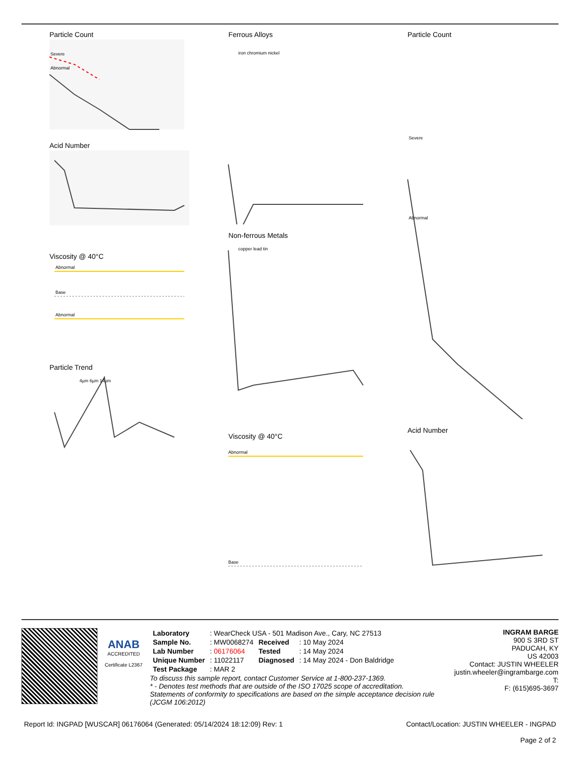Particle Count
Severe
Abnormal
Acid Number
Viscosity @ 40°C
Abnormal
Base
Abnormal
Particle Trend
4µm 6µm 14µm
Ferrous Alloys
iron chromium nickel
Non-ferrous Metals
copper lead tin
Viscosity @ 40°C
Abnormal
Base
Particle Count
Severe
Abnormal
Acid Number
ANAB
ACCREDITED
Certificate L2367
| Laboratory | : WearCheck USA - 501 Madison Ave., Cary, NC 27513 | | |
| Sample No. | : MW0068274 | Received | : 10 May 2024 |
| Lab Number | : 06176064 | Tested | : 14 May 2024 |
| Unique Number | : 11022117 | Diagnosed | : 14 May 2024 - Don Baldridge |
| Test Package | : MAR 2 | | |
To discuss this sample report, contact Customer Service at 1-800-237-1369.
* - Denotes test methods that are outside of the ISO 17025 scope of accreditation.
Statements of conformity to specifications are based on the simple acceptance decision rule (JCGM 106:2012)
INGRAM BARGE
900 S 3RD ST
PADUCAH, KY
US 42003
Contact: JUSTIN WHEELER
justin.wheeler@ingrambarge.com
T:
F: (615)695-3697
Report Id: INGPAD [WUSCAR] 06176064 (Generated: 05/14/2024 18:12:09) Rev: 1 Contact/Location: JUSTIN WHEELER - INGPAD
Page 2 of 2